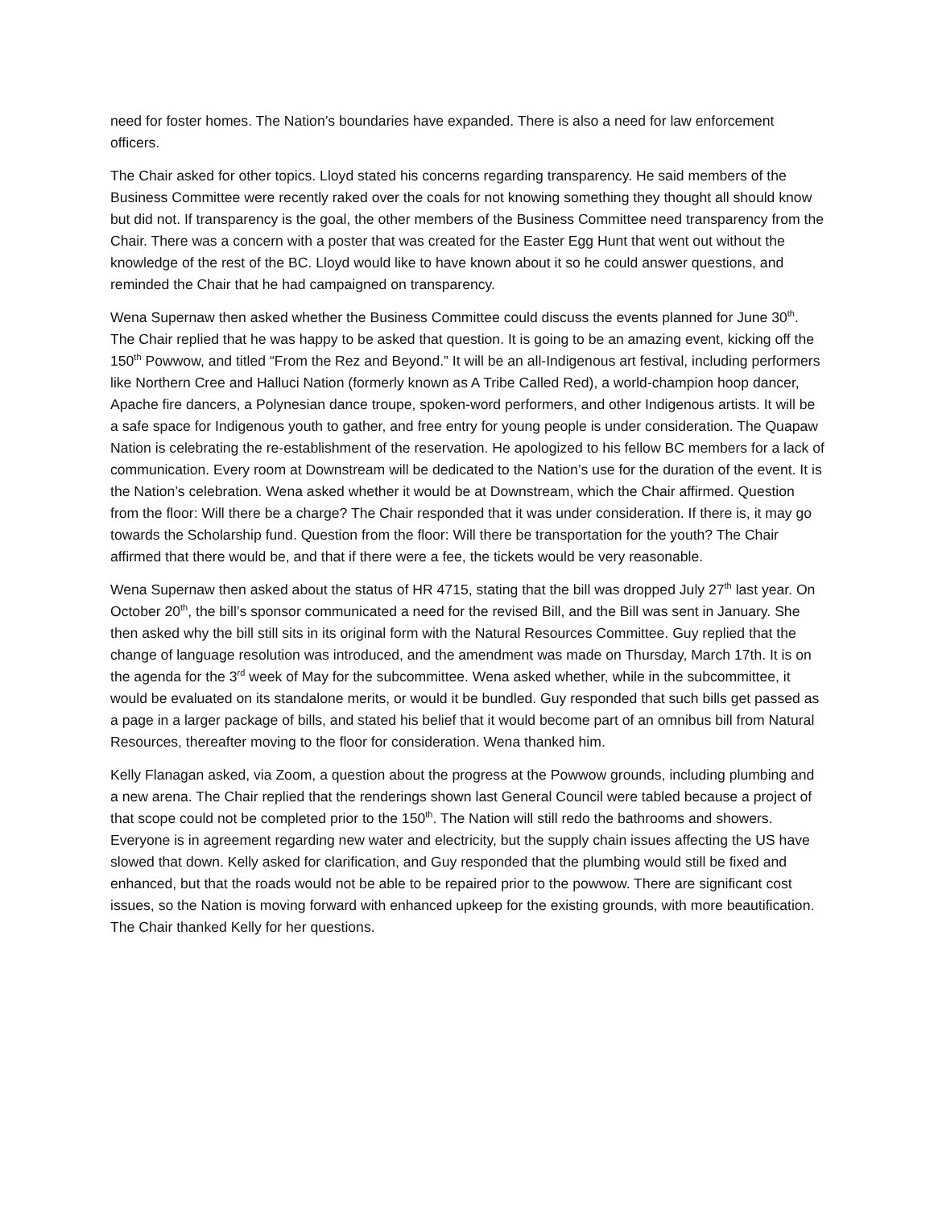need for foster homes. The Nation’s boundaries have expanded. There is also a need for law enforcement officers.
The Chair asked for other topics. Lloyd stated his concerns regarding transparency. He said members of the Business Committee were recently raked over the coals for not knowing something they thought all should know but did not. If transparency is the goal, the other members of the Business Committee need transparency from the Chair. There was a concern with a poster that was created for the Easter Egg Hunt that went out without the knowledge of the rest of the BC. Lloyd would like to have known about it so he could answer questions, and reminded the Chair that he had campaigned on transparency.
Wena Supernaw then asked whether the Business Committee could discuss the events planned for June 30<sup>th</sup>. The Chair replied that he was happy to be asked that question. It is going to be an amazing event, kicking off the 150<sup>th</sup> Powwow, and titled “From the Rez and Beyond.” It will be an all-Indigenous art festival, including performers like Northern Cree and Halluci Nation (formerly known as A Tribe Called Red), a world-champion hoop dancer, Apache fire dancers, a Polynesian dance troupe, spoken-word performers, and other Indigenous artists. It will be a safe space for Indigenous youth to gather, and free entry for young people is under consideration. The Quapaw Nation is celebrating the re-establishment of the reservation. He apologized to his fellow BC members for a lack of communication. Every room at Downstream will be dedicated to the Nation’s use for the duration of the event. It is the Nation’s celebration. Wena asked whether it would be at Downstream, which the Chair affirmed. Question from the floor: Will there be a charge? The Chair responded that it was under consideration. If there is, it may go towards the Scholarship fund. Question from the floor: Will there be transportation for the youth? The Chair affirmed that there would be, and that if there were a fee, the tickets would be very reasonable.
Wena Supernaw then asked about the status of HR 4715, stating that the bill was dropped July 27<sup>th</sup> last year. On October 20<sup>th</sup>, the bill’s sponsor communicated a need for the revised Bill, and the Bill was sent in January. She then asked why the bill still sits in its original form with the Natural Resources Committee. Guy replied that the change of language resolution was introduced, and the amendment was made on Thursday, March 17th. It is on the agenda for the 3<sup>rd</sup> week of May for the subcommittee. Wena asked whether, while in the subcommittee, it would be evaluated on its standalone merits, or would it be bundled. Guy responded that such bills get passed as a page in a larger package of bills, and stated his belief that it would become part of an omnibus bill from Natural Resources, thereafter moving to the floor for consideration. Wena thanked him.
Kelly Flanagan asked, via Zoom, a question about the progress at the Powwow grounds, including plumbing and a new arena. The Chair replied that the renderings shown last General Council were tabled because a project of that scope could not be completed prior to the 150<sup>th</sup>. The Nation will still redo the bathrooms and showers. Everyone is in agreement regarding new water and electricity, but the supply chain issues affecting the US have slowed that down. Kelly asked for clarification, and Guy responded that the plumbing would still be fixed and enhanced, but that the roads would not be able to be repaired prior to the powwow. There are significant cost issues, so the Nation is moving forward with enhanced upkeep for the existing grounds, with more beautification. The Chair thanked Kelly for her questions.